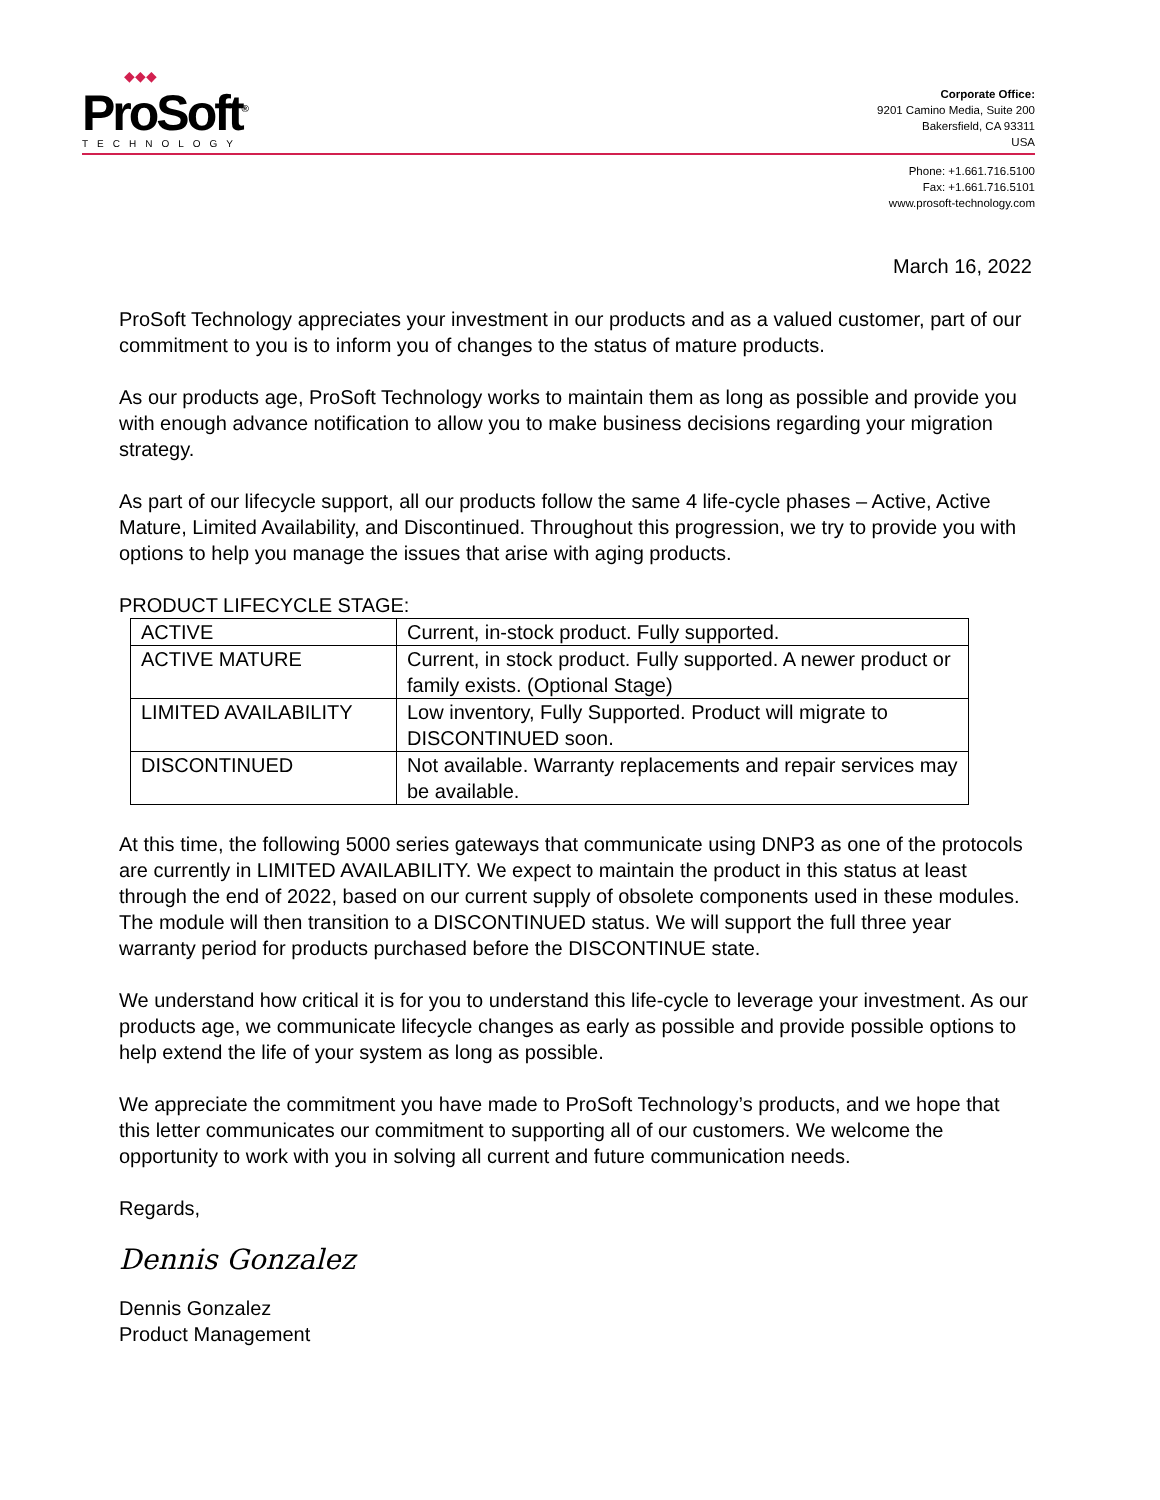◆◆◆
ProSoft<sup>®</sup>
TECHNOLOGY
Corporate Office:
9201 Camino Media, Suite 200
Bakersfield, CA 93311
USA
Phone: +1.661.716.5100
Fax: +1.661.716.5101
www.prosoft-technology.com
March 16, 2022
ProSoft Technology appreciates your investment in our products and as a valued customer, part of our commitment to you is to inform you of changes to the status of mature products.
As our products age, ProSoft Technology works to maintain them as long as possible and provide you with enough advance notification to allow you to make business decisions regarding your migration strategy.
As part of our lifecycle support, all our products follow the same 4 life-cycle phases – Active, Active Mature, Limited Availability, and Discontinued. Throughout this progression, we try to provide you with options to help you manage the issues that arise with aging products.
PRODUCT LIFECYCLE STAGE:
| ACTIVE | Current, in-stock product. Fully supported. |
| ACTIVE MATURE | Current, in stock product. Fully supported. A newer product or family exists. (Optional Stage) |
| LIMITED AVAILABILITY | Low inventory, Fully Supported. Product will migrate to DISCONTINUED soon. |
| DISCONTINUED | Not available. Warranty replacements and repair services may be available. |
At this time, the following 5000 series gateways that communicate using DNP3 as one of the protocols are currently in LIMITED AVAILABILITY. We expect to maintain the product in this status at least through the end of 2022, based on our current supply of obsolete components used in these modules. The module will then transition to a DISCONTINUED status. We will support the full three year warranty period for products purchased before the DISCONTINUE state.
We understand how critical it is for you to understand this life-cycle to leverage your investment. As our products age, we communicate lifecycle changes as early as possible and provide possible options to help extend the life of your system as long as possible.
We appreciate the commitment you have made to ProSoft Technology’s products, and we hope that this letter communicates our commitment to supporting all of our customers. We welcome the opportunity to work with you in solving all current and future communication needs.
Regards,
Dennis Gonzalez
Dennis Gonzalez
Product Management